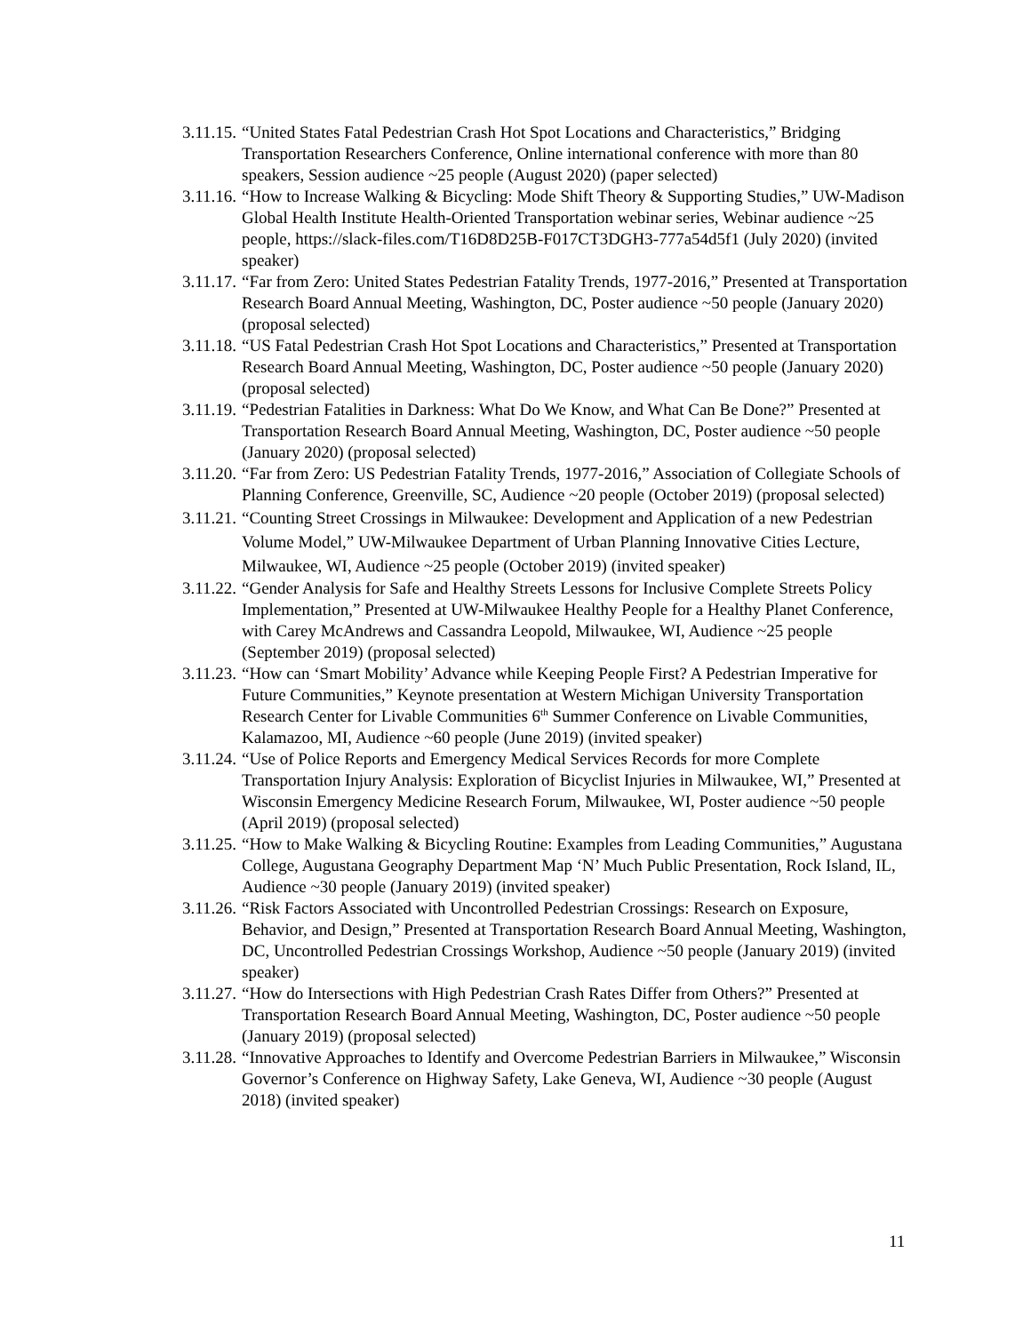3.11.15.
“United States Fatal Pedestrian Crash Hot Spot Locations and Characteristics,” Bridging Transportation Researchers Conference, Online international conference with more than 80 speakers, Session audience ~25 people (August 2020) (paper selected)
3.11.16.
“How to Increase Walking & Bicycling: Mode Shift Theory & Supporting Studies,” UW-Madison Global Health Institute Health-Oriented Transportation webinar series, Webinar audience ~25 people, https://slack-files.com/T16D8D25B-F017CT3DGH3-777a54d5f1 (July 2020) (invited speaker)
3.11.17.
“Far from Zero: United States Pedestrian Fatality Trends, 1977-2016,” Presented at Transportation Research Board Annual Meeting, Washington, DC, Poster audience ~50 people (January 2020) (proposal selected)
3.11.18.
“US Fatal Pedestrian Crash Hot Spot Locations and Characteristics,” Presented at Transportation Research Board Annual Meeting, Washington, DC, Poster audience ~50 people (January 2020) (proposal selected)
3.11.19.
“Pedestrian Fatalities in Darkness: What Do We Know, and What Can Be Done?” Presented at Transportation Research Board Annual Meeting, Washington, DC, Poster audience ~50 people (January 2020) (proposal selected)
3.11.20.
“Far from Zero: US Pedestrian Fatality Trends, 1977-2016,” Association of Collegiate Schools of Planning Conference, Greenville, SC, Audience ~20 people (October 2019) (proposal selected)
3.11.21.
“Counting Street Crossings in Milwaukee: Development and Application of a new Pedestrian Volume Model,” UW-Milwaukee Department of Urban Planning Innovative Cities Lecture, Milwaukee, WI, Audience ~25 people (October 2019) (invited speaker)
3.11.22.
“Gender Analysis for Safe and Healthy Streets Lessons for Inclusive Complete Streets Policy Implementation,” Presented at UW-Milwaukee Healthy People for a Healthy Planet Conference, with Carey McAndrews and Cassandra Leopold, Milwaukee, WI, Audience ~25 people (September 2019) (proposal selected)
3.11.23.
“How can ‘Smart Mobility’ Advance while Keeping People First? A Pedestrian Imperative for Future Communities,” Keynote presentation at Western Michigan University Transportation Research Center for Livable Communities 6<sup>th</sup> Summer Conference on Livable Communities, Kalamazoo, MI, Audience ~60 people (June 2019) (invited speaker)
3.11.24.
“Use of Police Reports and Emergency Medical Services Records for more Complete Transportation Injury Analysis: Exploration of Bicyclist Injuries in Milwaukee, WI,” Presented at Wisconsin Emergency Medicine Research Forum, Milwaukee, WI, Poster audience ~50 people (April 2019) (proposal selected)
3.11.25.
“How to Make Walking & Bicycling Routine: Examples from Leading Communities,” Augustana College, Augustana Geography Department Map ‘N’ Much Public Presentation, Rock Island, IL, Audience ~30 people (January 2019) (invited speaker)
3.11.26.
“Risk Factors Associated with Uncontrolled Pedestrian Crossings: Research on Exposure, Behavior, and Design,” Presented at Transportation Research Board Annual Meeting, Washington, DC, Uncontrolled Pedestrian Crossings Workshop, Audience ~50 people (January 2019) (invited speaker)
3.11.27.
“How do Intersections with High Pedestrian Crash Rates Differ from Others?” Presented at Transportation Research Board Annual Meeting, Washington, DC, Poster audience ~50 people (January 2019) (proposal selected)
3.11.28.
“Innovative Approaches to Identify and Overcome Pedestrian Barriers in Milwaukee,” Wisconsin Governor’s Conference on Highway Safety, Lake Geneva, WI, Audience ~30 people (August 2018) (invited speaker)
11